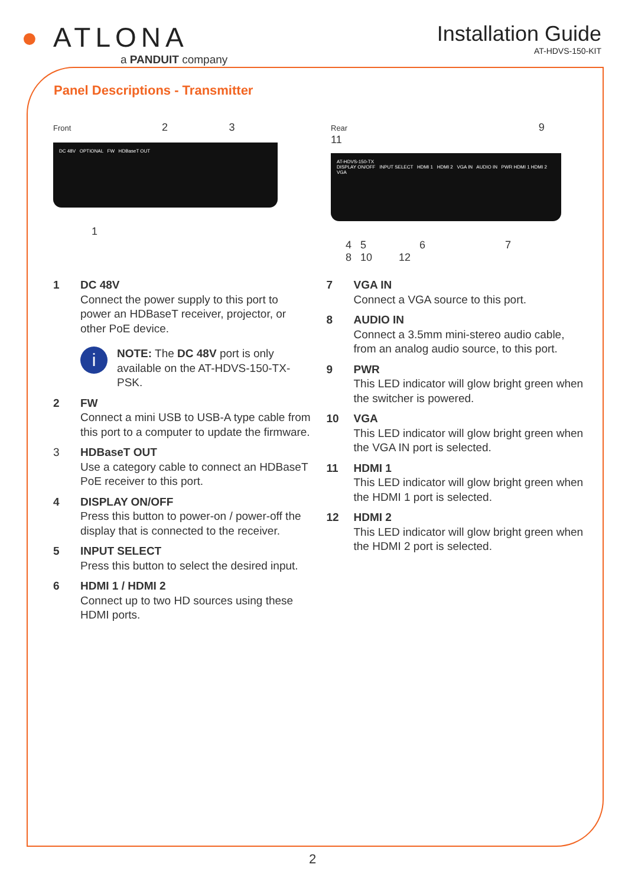● ATLONA
a PANDUIT company
Installation Guide
AT-HDVS-150-KIT
Panel Descriptions - Transmitter
Front 2 3
DC 48V OPTIONAL FW HDBaseT OUT
1
Rear 9 11
AT-HDVS-150-TX
DISPLAY ON/OFF INPUT SELECT HDMI 1 HDMI 2 VGA IN AUDIO IN PWR HDMI 1 HDMI 2 VGA
4 5 6 7 8 10 12
1 DC 48V
Connect the power supply to this port to power an HDBaseT receiver, projector, or other PoE device.
i
NOTE: The DC 48V port is only available on the AT-HDVS-150-TX-PSK.
2 FW
Connect a mini USB to USB-A type cable from this port to a computer to update the firmware.
3 HDBaseT OUT
Use a category cable to connect an HDBaseT PoE receiver to this port.
4 DISPLAY ON/OFF
Press this button to power-on / power-off the display that is connected to the receiver.
5 INPUT SELECT
Press this button to select the desired input.
6 HDMI 1 / HDMI 2
Connect up to two HD sources using these HDMI ports.
7 VGA IN
Connect a VGA source to this port.
8 AUDIO IN
Connect a 3.5mm mini-stereo audio cable, from an analog audio source, to this port.
9 PWR
This LED indicator will glow bright green when the switcher is powered.
10 VGA
This LED indicator will glow bright green when the VGA IN port is selected.
11 HDMI 1
This LED indicator will glow bright green when the HDMI 1 port is selected.
12 HDMI 2
This LED indicator will glow bright green when the HDMI 2 port is selected.
2